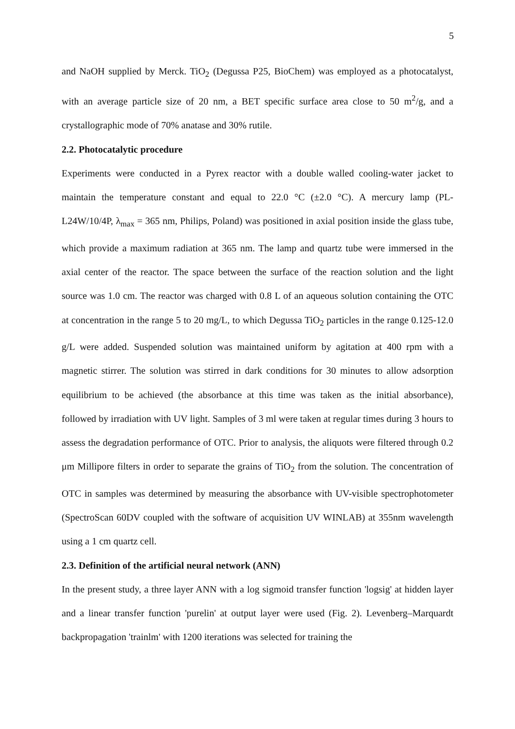5
and NaOH supplied by Merck. TiO<sub>2</sub> (Degussa P25, BioChem) was employed as a photocatalyst, with an average particle size of 20 nm, a BET specific surface area close to 50 m<sup>2</sup>/g, and a crystallographic mode of 70% anatase and 30% rutile.
2.2. Photocatalytic procedure
Experiments were conducted in a Pyrex reactor with a double walled cooling-water jacket to maintain the temperature constant and equal to 22.0 °C (±2.0 °C). A mercury lamp (PL-L24W/10/4P, λ<sub>max</sub> = 365 nm, Philips, Poland) was positioned in axial position inside the glass tube, which provide a maximum radiation at 365 nm. The lamp and quartz tube were immersed in the axial center of the reactor. The space between the surface of the reaction solution and the light source was 1.0 cm. The reactor was charged with 0.8 L of an aqueous solution containing the OTC at concentration in the range 5 to 20 mg/L, to which Degussa TiO<sub>2</sub> particles in the range 0.125-12.0 g/L were added. Suspended solution was maintained uniform by agitation at 400 rpm with a magnetic stirrer. The solution was stirred in dark conditions for 30 minutes to allow adsorption equilibrium to be achieved (the absorbance at this time was taken as the initial absorbance), followed by irradiation with UV light. Samples of 3 ml were taken at regular times during 3 hours to assess the degradation performance of OTC. Prior to analysis, the aliquots were filtered through 0.2 μm Millipore filters in order to separate the grains of TiO<sub>2</sub> from the solution. The concentration of OTC in samples was determined by measuring the absorbance with UV-visible spectrophotometer (SpectroScan 60DV coupled with the software of acquisition UV WINLAB) at 355nm wavelength using a 1 cm quartz cell.
2.3. Definition of the artificial neural network (ANN)
In the present study, a three layer ANN with a log sigmoid transfer function 'logsig' at hidden layer and a linear transfer function 'purelin' at output layer were used (Fig. 2). Levenberg–Marquardt backpropagation 'trainlm' with 1200 iterations was selected for training the